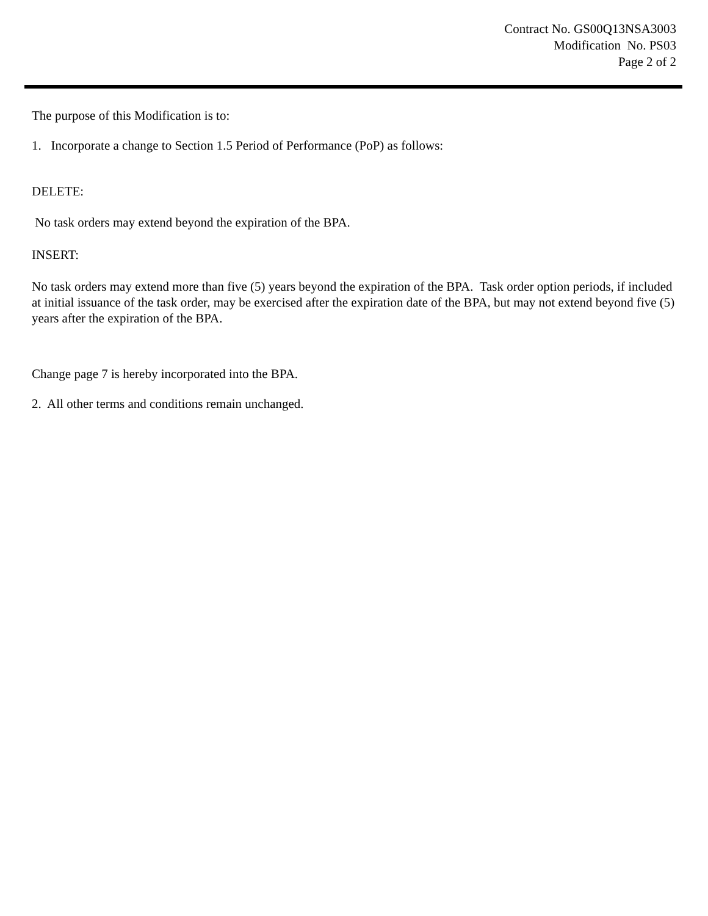Contract No. GS00Q13NSA3003
Modification No. PS03
Page 2 of 2
The purpose of this Modification is to:
1. Incorporate a change to Section 1.5 Period of Performance (PoP) as follows:
DELETE:
No task orders may extend beyond the expiration of the BPA.
INSERT:
No task orders may extend more than five (5) years beyond the expiration of the BPA. Task order option periods, if included at initial issuance of the task order, may be exercised after the expiration date of the BPA, but may not extend beyond five (5) years after the expiration of the BPA.
Change page 7 is hereby incorporated into the BPA.
2. All other terms and conditions remain unchanged.